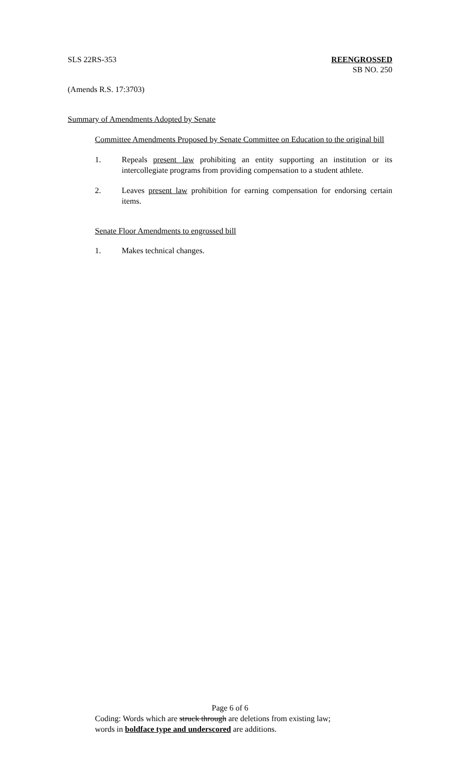SLS 22RS-353 REENGROSSED
SB NO. 250
(Amends R.S. 17:3703)
Summary of Amendments Adopted by Senate
Committee Amendments Proposed by Senate Committee on Education to the original bill
1. Repeals present law prohibiting an entity supporting an institution or its intercollegiate programs from providing compensation to a student athlete.
2. Leaves present law prohibition for earning compensation for endorsing certain items.
Senate Floor Amendments to engrossed bill
1. Makes technical changes.
Page 6 of 6
Coding: Words which are struck through are deletions from existing law;
words in boldface type and underscored are additions.